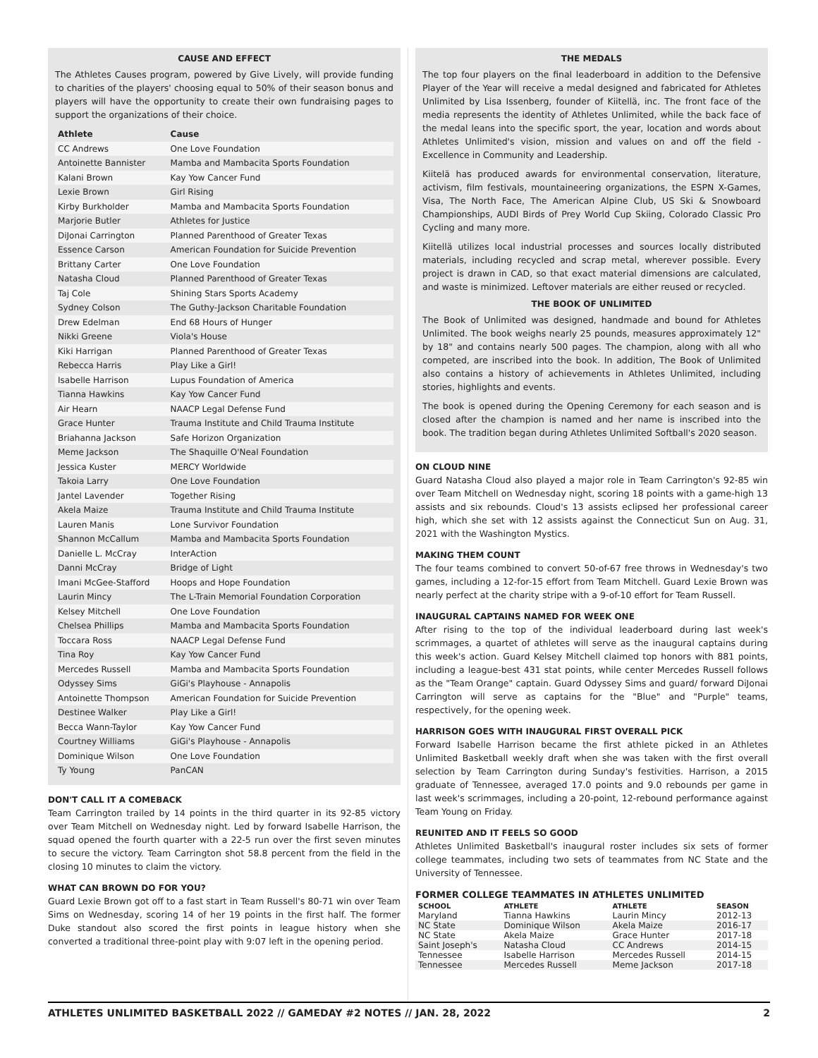CAUSE AND EFFECT
The Athletes Causes program, powered by Give Lively, will provide funding to charities of the players' choosing equal to 50% of their season bonus and players will have the opportunity to create their own fundraising pages to support the organizations of their choice.
| Athlete | Cause |
| --- | --- |
| CC Andrews | One Love Foundation |
| Antoinette Bannister | Mamba and Mambacita Sports Foundation |
| Kalani Brown | Kay Yow Cancer Fund |
| Lexie Brown | Girl Rising |
| Kirby Burkholder | Mamba and Mambacita Sports Foundation |
| Marjorie Butler | Athletes for Justice |
| DiJonai Carrington | Planned Parenthood of Greater Texas |
| Essence Carson | American Foundation for Suicide Prevention |
| Brittany Carter | One Love Foundation |
| Natasha Cloud | Planned Parenthood of Greater Texas |
| Taj Cole | Shining Stars Sports Academy |
| Sydney Colson | The Guthy-Jackson Charitable Foundation |
| Drew Edelman | End 68 Hours of Hunger |
| Nikki Greene | Viola's House |
| Kiki Harrigan | Planned Parenthood of Greater Texas |
| Rebecca Harris | Play Like a Girl! |
| Isabelle Harrison | Lupus Foundation of America |
| Tianna Hawkins | Kay Yow Cancer Fund |
| Air Hearn | NAACP Legal Defense Fund |
| Grace Hunter | Trauma Institute and Child Trauma Institute |
| Briahanna Jackson | Safe Horizon Organization |
| Meme Jackson | The Shaquille O'Neal Foundation |
| Jessica Kuster | MERCY Worldwide |
| Takoia Larry | One Love Foundation |
| Jantel Lavender | Together Rising |
| Akela Maize | Trauma Institute and Child Trauma Institute |
| Lauren Manis | Lone Survivor Foundation |
| Shannon McCallum | Mamba and Mambacita Sports Foundation |
| Danielle L. McCray | InterAction |
| Danni McCray | Bridge of Light |
| Imani McGee-Stafford | Hoops and Hope Foundation |
| Laurin Mincy | The L-Train Memorial Foundation Corporation |
| Kelsey Mitchell | One Love Foundation |
| Chelsea Phillips | Mamba and Mambacita Sports Foundation |
| Toccara Ross | NAACP Legal Defense Fund |
| Tina Roy | Kay Yow Cancer Fund |
| Mercedes Russell | Mamba and Mambacita Sports Foundation |
| Odyssey Sims | GiGi's Playhouse - Annapolis |
| Antoinette Thompson | American Foundation for Suicide Prevention |
| Destinee Walker | Play Like a Girl! |
| Becca Wann-Taylor | Kay Yow Cancer Fund |
| Courtney Williams | GiGi's Playhouse - Annapolis |
| Dominique Wilson | One Love Foundation |
| Ty Young | PanCAN |
DON'T CALL IT A COMEBACK
Team Carrington trailed by 14 points in the third quarter in its 92-85 victory over Team Mitchell on Wednesday night. Led by forward Isabelle Harrison, the squad opened the fourth quarter with a 22-5 run over the first seven minutes to secure the victory. Team Carrington shot 58.8 percent from the field in the closing 10 minutes to claim the victory.
WHAT CAN BROWN DO FOR YOU?
Guard Lexie Brown got off to a fast start in Team Russell's 80-71 win over Team Sims on Wednesday, scoring 14 of her 19 points in the first half. The former Duke standout also scored the first points in league history when she converted a traditional three-point play with 9:07 left in the opening period.
THE MEDALS
The top four players on the final leaderboard in addition to the Defensive Player of the Year will receive a medal designed and fabricated for Athletes Unlimited by Lisa Issenberg, founder of Kiitellä, inc. The front face of the media represents the identity of Athletes Unlimited, while the back face of the medal leans into the specific sport, the year, location and words about Athletes Unlimited's vision, mission and values on and off the field - Excellence in Community and Leadership.
Kiitelä has produced awards for environmental conservation, literature, activism, film festivals, mountaineering organizations, the ESPN X-Games, Visa, The North Face, The American Alpine Club, US Ski & Snowboard Championships, AUDI Birds of Prey World Cup Skiing, Colorado Classic Pro Cycling and many more.
Kiitellä utilizes local industrial processes and sources locally distributed materials, including recycled and scrap metal, wherever possible. Every project is drawn in CAD, so that exact material dimensions are calculated, and waste is minimized. Leftover materials are either reused or recycled.
THE BOOK OF UNLIMITED
The Book of Unlimited was designed, handmade and bound for Athletes Unlimited. The book weighs nearly 25 pounds, measures approximately 12" by 18" and contains nearly 500 pages. The champion, along with all who competed, are inscribed into the book. In addition, The Book of Unlimited also contains a history of achievements in Athletes Unlimited, including stories, highlights and events.
The book is opened during the Opening Ceremony for each season and is closed after the champion is named and her name is inscribed into the book. The tradition began during Athletes Unlimited Softball's 2020 season.
ON CLOUD NINE
Guard Natasha Cloud also played a major role in Team Carrington's 92-85 win over Team Mitchell on Wednesday night, scoring 18 points with a game-high 13 assists and six rebounds. Cloud's 13 assists eclipsed her professional career high, which she set with 12 assists against the Connecticut Sun on Aug. 31, 2021 with the Washington Mystics.
MAKING THEM COUNT
The four teams combined to convert 50-of-67 free throws in Wednesday's two games, including a 12-for-15 effort from Team Mitchell. Guard Lexie Brown was nearly perfect at the charity stripe with a 9-of-10 effort for Team Russell.
INAUGURAL CAPTAINS NAMED FOR WEEK ONE
After rising to the top of the individual leaderboard during last week's scrimmages, a quartet of athletes will serve as the inaugural captains during this week's action. Guard Kelsey Mitchell claimed top honors with 881 points, including a league-best 431 stat points, while center Mercedes Russell follows as the "Team Orange" captain. Guard Odyssey Sims and guard/ forward DiJonai Carrington will serve as captains for the "Blue" and "Purple" teams, respectively, for the opening week.
HARRISON GOES WITH INAUGURAL FIRST OVERALL PICK
Forward Isabelle Harrison became the first athlete picked in an Athletes Unlimited Basketball weekly draft when she was taken with the first overall selection by Team Carrington during Sunday's festivities. Harrison, a 2015 graduate of Tennessee, averaged 17.0 points and 9.0 rebounds per game in last week's scrimmages, including a 20-point, 12-rebound performance against Team Young on Friday.
REUNITED AND IT FEELS SO GOOD
Athletes Unlimited Basketball's inaugural roster includes six sets of former college teammates, including two sets of teammates from NC State and the University of Tennessee.
FORMER COLLEGE TEAMMATES IN ATHLETES UNLIMITED
| SCHOOL | ATHLETE | ATHLETE | SEASON |
| --- | --- | --- | --- |
| Maryland | Tianna Hawkins | Laurin Mincy | 2012-13 |
| NC State | Dominique Wilson | Akela Maize | 2016-17 |
| NC State | Akela Maize | Grace Hunter | 2017-18 |
| Saint Joseph's | Natasha Cloud | CC Andrews | 2014-15 |
| Tennessee | Isabelle Harrison | Mercedes Russell | 2014-15 |
| Tennessee | Mercedes Russell | Meme Jackson | 2017-18 |
ATHLETES UNLIMITED BASKETBALL 2022 // GAMEDAY #2 NOTES // JAN. 28, 2022 2